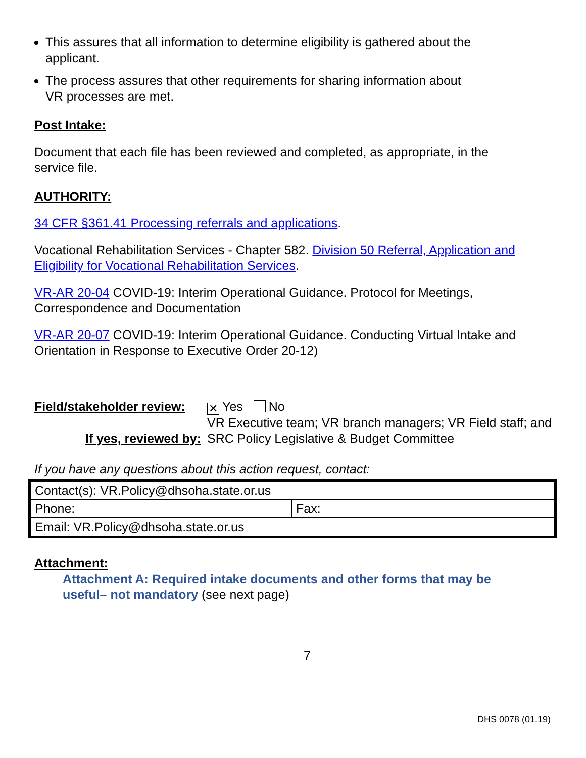This assures that all information to determine eligibility is gathered about the applicant.
The process assures that other requirements for sharing information about VR processes are met.
Post Intake:
Document that each file has been reviewed and completed, as appropriate, in the service file.
AUTHORITY:
34 CFR §361.41 Processing referrals and applications.
Vocational Rehabilitation Services - Chapter 582. Division 50 Referral, Application and Eligibility for Vocational Rehabilitation Services.
VR-AR 20-04 COVID-19: Interim Operational Guidance. Protocol for Meetings, Correspondence and Documentation
VR-AR 20-07 COVID-19: Interim Operational Guidance. Conducting Virtual Intake and Orientation in Response to Executive Order 20-12)
Field/stakeholder review:
✕ Yes No
If yes, reviewed by:
VR Executive team; VR branch managers; VR Field staff; and SRC Policy Legislative & Budget Committee
If you have any questions about this action request, contact:
| Contact(s): VR.Policy@dhsoha.state.or.us | |
| Phone: | Fax: |
| Email: VR.Policy@dhsoha.state.or.us | |
Attachment:
Attachment A: Required intake documents and other forms that may be useful– not mandatory (see next page)
7
DHS 0078 (01.19)